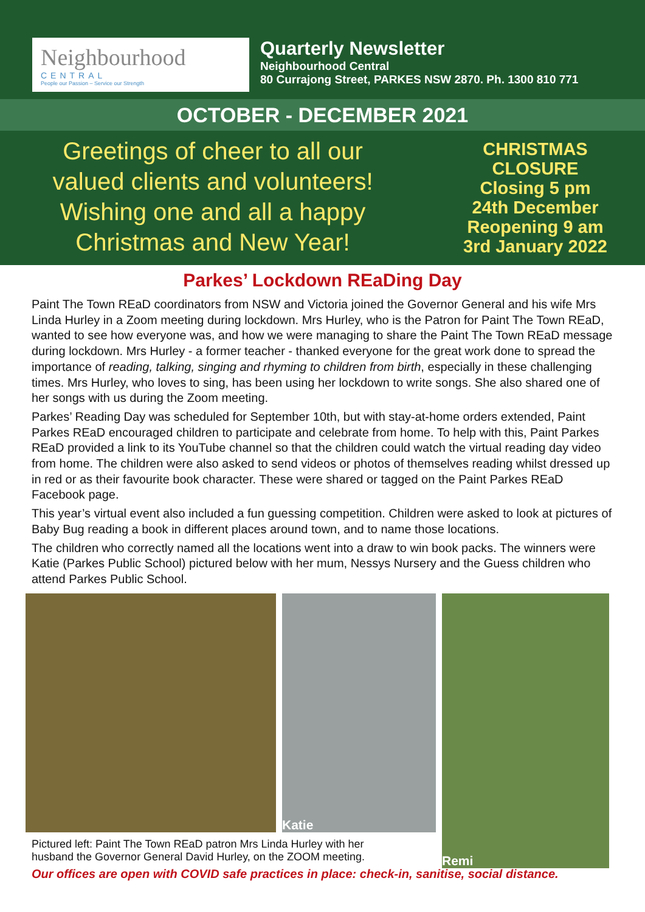Neighbourhood
CENTRAL
People our Passion – Service our Strength
Quarterly Newsletter
Neighbourhood Central
80 Currajong Street, PARKES NSW 2870. Ph. 1300 810 771
OCTOBER - DECEMBER 2021
Greetings of cheer to all our
valued clients and volunteers!
Wishing one and all a happy
Christmas and New Year!
CHRISTMAS
CLOSURE
Closing 5 pm
24th December
Reopening 9 am
3rd January 2022
Parkes’ Lockdown REaDing Day
Paint The Town REaD coordinators from NSW and Victoria joined the Governor General and his wife Mrs Linda Hurley in a Zoom meeting during lockdown. Mrs Hurley, who is the Patron for Paint The Town REaD, wanted to see how everyone was, and how we were managing to share the Paint The Town REaD message during lockdown. Mrs Hurley - a former teacher - thanked everyone for the great work done to spread the importance of reading, talking, singing and rhyming to children from birth, especially in these challenging times. Mrs Hurley, who loves to sing, has been using her lockdown to write songs. She also shared one of her songs with us during the Zoom meeting.
Parkes’ Reading Day was scheduled for September 10th, but with stay-at-home orders extended, Paint Parkes REaD encouraged children to participate and celebrate from home. To help with this, Paint Parkes REaD provided a link to its YouTube channel so that the children could watch the virtual reading day video from home. The children were also asked to send videos or photos of themselves reading whilst dressed up in red or as their favourite book character. These were shared or tagged on the Paint Parkes REaD Facebook page.
This year’s virtual event also included a fun guessing competition. Children were asked to look at pictures of Baby Bug reading a book in different places around town, and to name those locations.
The children who correctly named all the locations went into a draw to win book packs. The winners were Katie (Parkes Public School) pictured below with her mum, Nessys Nursery and the Guess children who attend Parkes Public School.
Katie
Remi
Pictured left: Paint The Town REaD patron Mrs Linda Hurley with her husband the Governor General David Hurley, on the ZOOM meeting.
Our offices are open with COVID safe practices in place: check-in, sanitise, social distance.